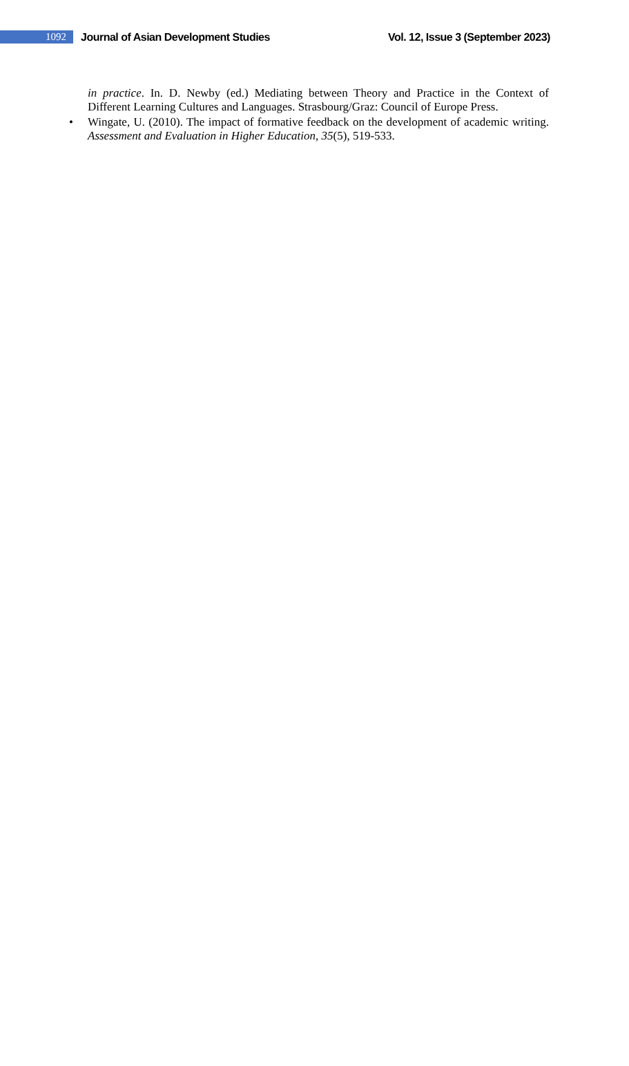1092
Journal of Asian Development Studies
Vol. 12, Issue 3 (September 2023)
in practice. In. D. Newby (ed.) Mediating between Theory and Practice in the Context of Different Learning Cultures and Languages. Strasbourg/Graz: Council of Europe Press.
• Wingate, U. (2010). The impact of formative feedback on the development of academic writing. Assessment and Evaluation in Higher Education, 35(5), 519-533.